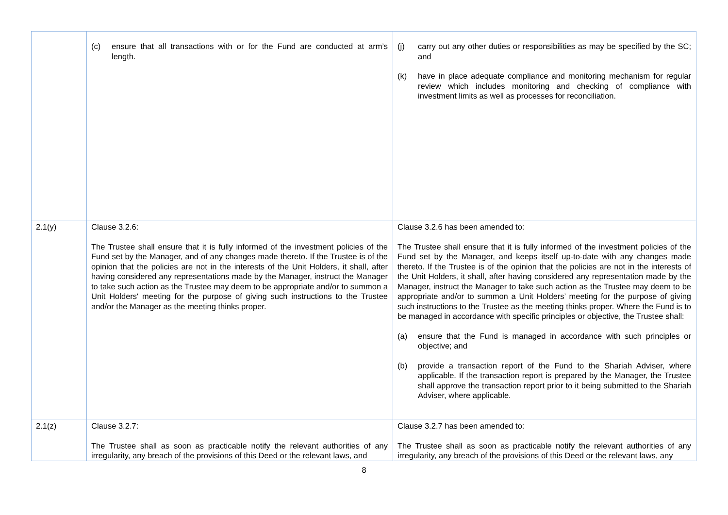| | (c) ensure that all transactions with or for the Fund are conducted at arm’s length. | (j) carry out any other duties or responsibilities as may be specified by the SC; and (k) have in place adequate compliance and monitoring mechanism for regular review which includes monitoring and checking of compliance with investment limits as well as processes for reconciliation. |
| 2.1(y) | Clause 3.2.6: The Trustee shall ensure that it is fully informed of the investment policies of the Fund set by the Manager, and of any changes made thereto. If the Trustee is of the opinion that the policies are not in the interests of the Unit Holders, it shall, after having considered any representations made by the Manager, instruct the Manager to take such action as the Trustee may deem to be appropriate and/or to summon a Unit Holders' meeting for the purpose of giving such instructions to the Trustee and/or the Manager as the meeting thinks proper. | Clause 3.2.6 has been amended to: The Trustee shall ensure that it is fully informed of the investment policies of the Fund set by the Manager, and keeps itself up-to-date with any changes made thereto. If the Trustee is of the opinion that the policies are not in the interests of the Unit Holders, it shall, after having considered any representation made by the Manager, instruct the Manager to take such action as the Trustee may deem to be appropriate and/or to summon a Unit Holders’ meeting for the purpose of giving such instructions to the Trustee as the meeting thinks proper. Where the Fund is to be managed in accordance with specific principles or objective, the Trustee shall: (a) ensure that the Fund is managed in accordance with such principles or objective; and (b) provide a transaction report of the Fund to the Shariah Adviser, where applicable. If the transaction report is prepared by the Manager, the Trustee shall approve the transaction report prior to it being submitted to the Shariah Adviser, where applicable. |
| 2.1(z) | Clause 3.2.7: The Trustee shall as soon as practicable notify the relevant authorities of any irregularity, any breach of the provisions of this Deed or the relevant laws, and | Clause 3.2.7 has been amended to: The Trustee shall as soon as practicable notify the relevant authorities of any irregularity, any breach of the provisions of this Deed or the relevant laws, any |
8